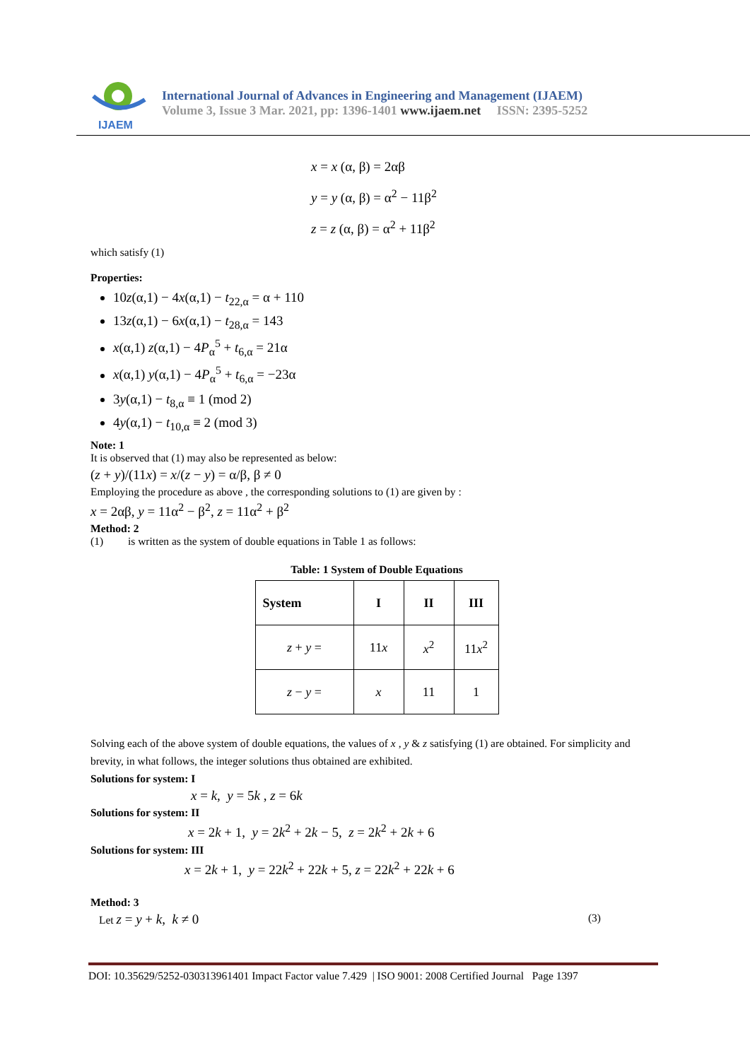IJAEM
International Journal of Advances in Engineering and Management (IJAEM)
Volume 3, Issue 3 Mar. 2021, pp: 1396-1401 www.ijaem.net ISSN: 2395-5252
x = x (α, β) = 2αβ
y = y (α, β) = α<sup>2</sup> − 11β<sup>2</sup>
z = z (α, β) = α<sup>2</sup> + 11β<sup>2</sup>
which satisfy (1)
Properties:
10z(α,1) − 4x(α,1) − t<sub>22,α</sub> = α + 110
13z(α,1) − 6x(α,1) − t<sub>28,α</sub> = 143
x(α,1) z(α,1) − 4P<sub>α</sub><sup>5</sup> + t<sub>6,α</sub> = 21α
x(α,1) y(α,1) − 4P<sub>α</sub><sup>5</sup> + t<sub>6,α</sub> = −23α
3y(α,1) − t<sub>8,α</sub> ≡ 1 (mod 2)
4y(α,1) − t<sub>10,α</sub> ≡ 2 (mod 3)
Note: 1
It is observed that (1) may also be represented as below:
(z + y)/(11x) = x/(z − y) = α/β, β ≠ 0
Employing the procedure as above , the corresponding solutions to (1) are given by :
x = 2αβ, y = 11α<sup>2</sup> − β<sup>2</sup>, z = 11α<sup>2</sup> + β<sup>2</sup>
Method: 2
(1) is written as the system of double equations in Table 1 as follows:
Table: 1 System of Double Equations
| System | I | II | III |
| z + y = | 11 x | x<sup>2</sup> | 11 x<sup>2</sup> |
| z − y = | x | 11 | 1 |
Solving each of the above system of double equations, the values of x , y & z satisfying (1) are obtained. For simplicity and brevity, in what follows, the integer solutions thus obtained are exhibited.
Solutions for system: I
x = k, y = 5k , z = 6k
Solutions for system: II
x = 2k + 1, y = 2k<sup>2</sup> + 2k − 5, z = 2k<sup>2</sup> + 2k + 6
Solutions for system: III
x = 2k + 1, y = 22k<sup>2</sup> + 22k + 5, z = 22k<sup>2</sup> + 22k + 6
Method: 3
Let z = y + k, k ≠ 0 (3)
DOI: 10.35629/5252-030313961401 Impact Factor value 7.429 | ISO 9001: 2008 Certified Journal Page 1397